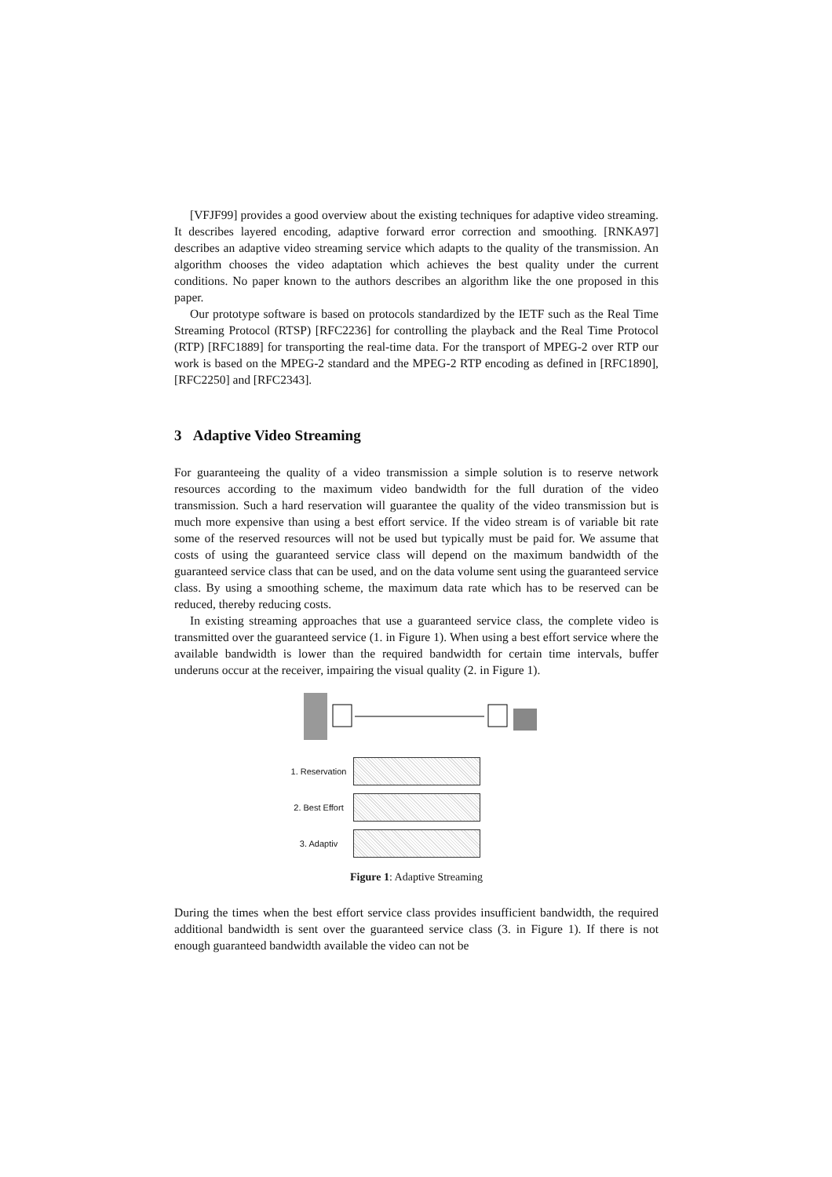[VFJF99] provides a good overview about the existing techniques for adaptive video streaming. It describes layered encoding, adaptive forward error correction and smoothing. [RNKA97] describes an adaptive video streaming service which adapts to the quality of the transmission. An algorithm chooses the video adaptation which achieves the best quality under the current conditions. No paper known to the authors describes an algorithm like the one proposed in this paper.
Our prototype software is based on protocols standardized by the IETF such as the Real Time Streaming Protocol (RTSP) [RFC2236] for controlling the playback and the Real Time Protocol (RTP) [RFC1889] for transporting the real-time data. For the transport of MPEG-2 over RTP our work is based on the MPEG-2 standard and the MPEG-2 RTP encoding as defined in [RFC1890], [RFC2250] and [RFC2343].
3 Adaptive Video Streaming
For guaranteeing the quality of a video transmission a simple solution is to reserve network resources according to the maximum video bandwidth for the full duration of the video transmission. Such a hard reservation will guarantee the quality of the video transmission but is much more expensive than using a best effort service. If the video stream is of variable bit rate some of the reserved resources will not be used but typically must be paid for. We assume that costs of using the guaranteed service class will depend on the maximum bandwidth of the guaranteed service class that can be used, and on the data volume sent using the guaranteed service class. By using a smoothing scheme, the maximum data rate which has to be reserved can be reduced, thereby reducing costs.
In existing streaming approaches that use a guaranteed service class, the complete video is transmitted over the guaranteed service (1. in Figure 1). When using a best effort service where the available bandwidth is lower than the required bandwidth for certain time intervals, buffer underuns occur at the receiver, impairing the visual quality (2. in Figure 1).
1. Reservation
2. Best Effort
3. Adaptiv
Figure 1: Adaptive Streaming
During the times when the best effort service class provides insufficient bandwidth, the required additional bandwidth is sent over the guaranteed service class (3. in Figure 1). If there is not enough guaranteed bandwidth available the video can not be